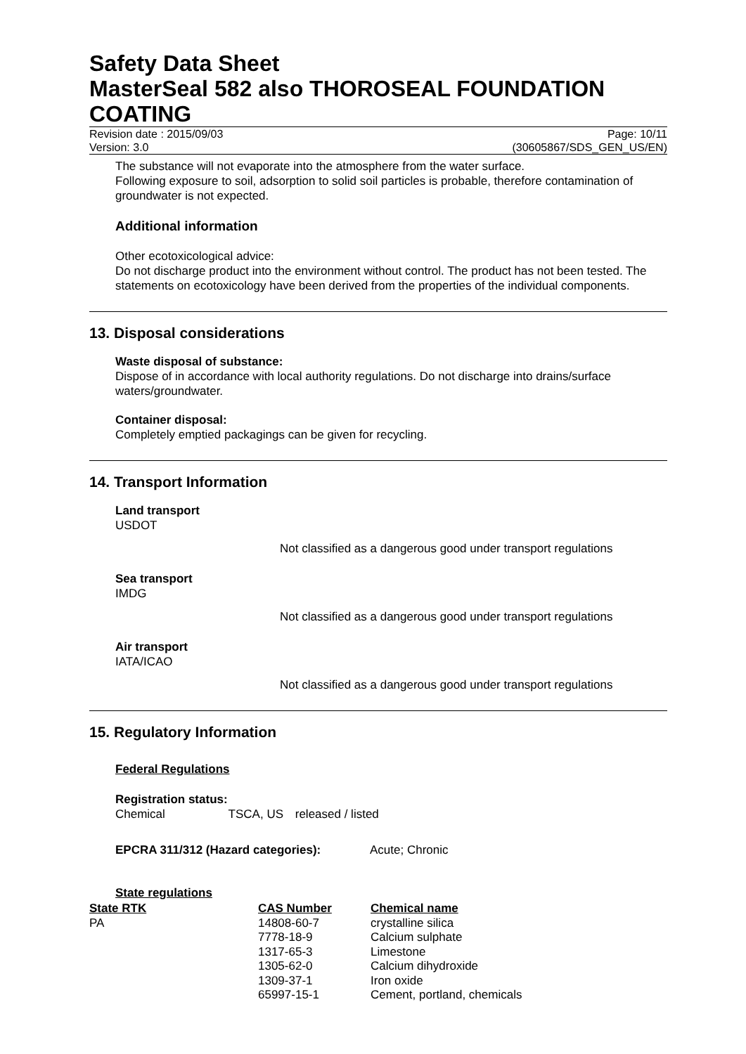Safety Data Sheet
MasterSeal 582 also THOROSEAL FOUNDATION COATING
Revision date : 2015/09/03 Page: 10/11
Version: 3.0 (30605867/SDS_GEN_US/EN)
The substance will not evaporate into the atmosphere from the water surface.
Following exposure to soil, adsorption to solid soil particles is probable, therefore contamination of groundwater is not expected.
Additional information
Other ecotoxicological advice:
Do not discharge product into the environment without control. The product has not been tested. The statements on ecotoxicology have been derived from the properties of the individual components.
13. Disposal considerations
Waste disposal of substance:
Dispose of in accordance with local authority regulations. Do not discharge into drains/surface waters/groundwater.
Container disposal:
Completely emptied packagings can be given for recycling.
14. Transport Information
Land transport
USDOT
Not classified as a dangerous good under transport regulations
Sea transport
IMDG
Not classified as a dangerous good under transport regulations
Air transport
IATA/ICAO
Not classified as a dangerous good under transport regulations
15. Regulatory Information
Federal Regulations
Registration status:
Chemical TSCA, US released / listed
EPCRA 311/312 (Hazard categories): Acute; Chronic
State regulations
| State RTK | CAS Number | Chemical name |
| PA | 14808-60-7 | crystalline silica |
| | 7778-18-9 | Calcium sulphate |
| | 1317-65-3 | Limestone |
| | 1305-62-0 | Calcium dihydroxide |
| | 1309-37-1 | Iron oxide |
| | 65997-15-1 | Cement, portland, chemicals |